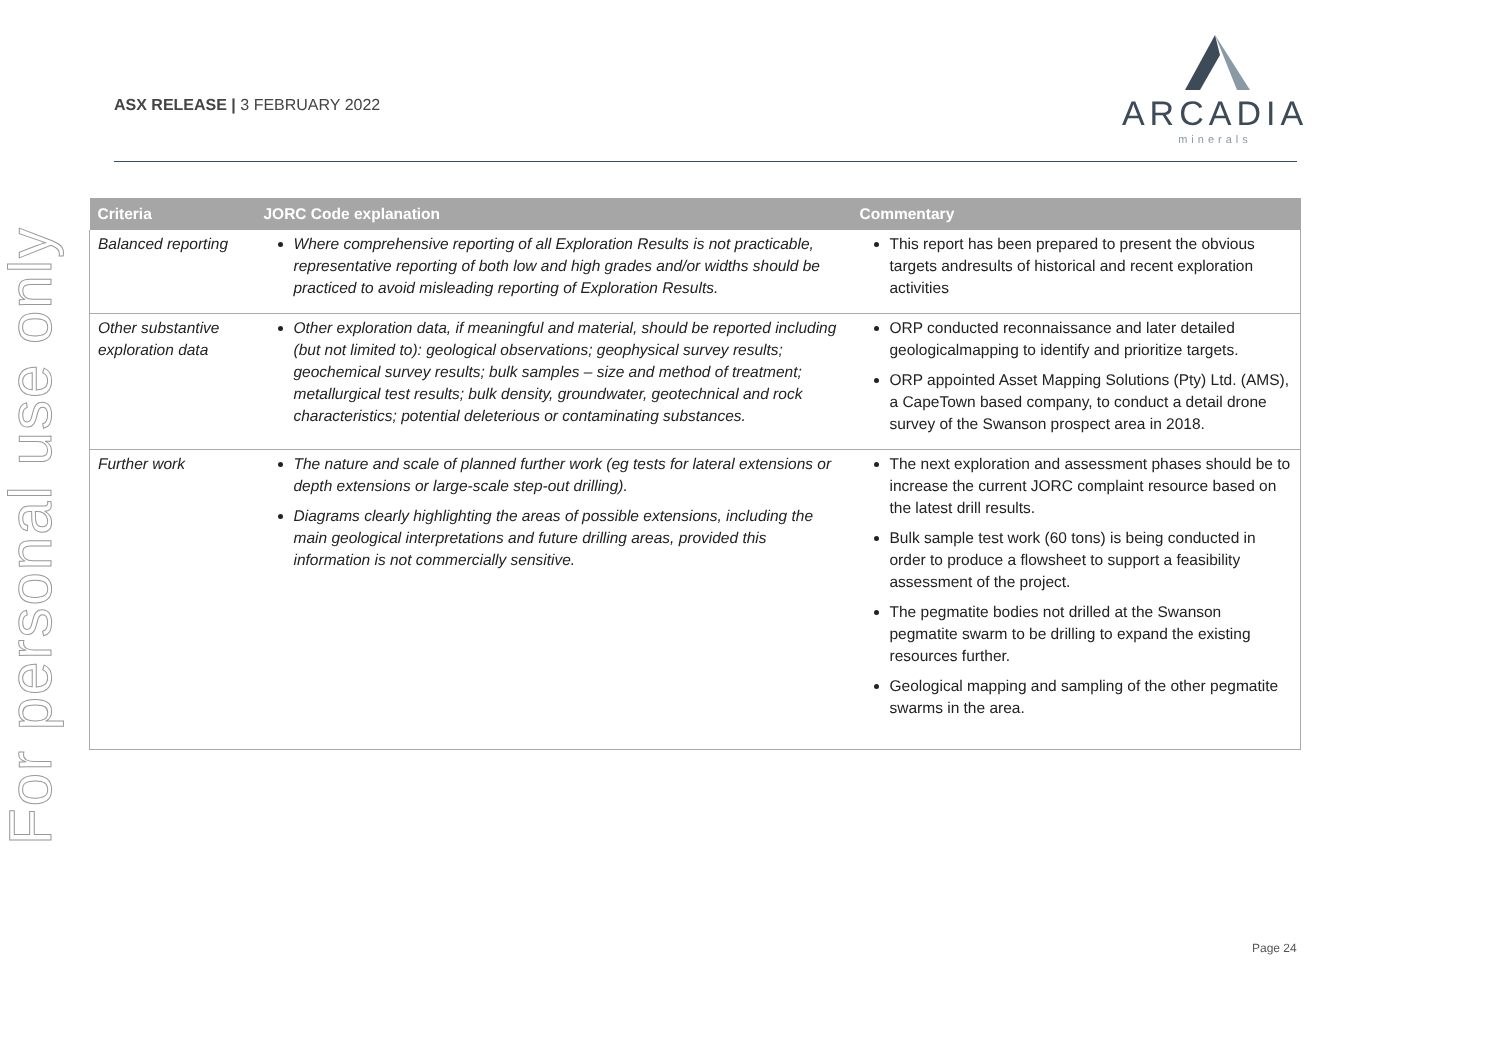For personal use only
ASX RELEASE | 3 FEBRUARY 2022
ARCADIA
minerals
| Criteria | JORC Code explanation | Commentary |
| --- | --- | --- |
| Balanced reporting | Where comprehensive reporting of all Exploration Results is not practicable, representative reporting of both low and high grades and/or widths should be practiced to avoid misleading reporting of Exploration Results. | This report has been prepared to present the obvious targets andresults of historical and recent exploration activities |
| Other substantive exploration data | Other exploration data, if meaningful and material, should be reported including (but not limited to): geological observations; geophysical survey results; geochemical survey results; bulk samples – size and method of treatment; metallurgical test results; bulk density, groundwater, geotechnical and rock characteristics; potential deleterious or contaminating substances. | ORP conducted reconnaissance and later detailed geologicalmapping to identify and prioritize targets. ORP appointed Asset Mapping Solutions (Pty) Ltd. (AMS), a CapeTown based company, to conduct a detail drone survey of the Swanson prospect area in 2018. |
| Further work | The nature and scale of planned further work (eg tests for lateral extensions or depth extensions or large-scale step-out drilling). Diagrams clearly highlighting the areas of possible extensions, including the main geological interpretations and future drilling areas, provided this information is not commercially sensitive. | The next exploration and assessment phases should be to increase the current JORC complaint resource based on the latest drill results. Bulk sample test work (60 tons) is being conducted in order to produce a flowsheet to support a feasibility assessment of the project. The pegmatite bodies not drilled at the Swanson pegmatite swarm to be drilling to expand the existing resources further. Geological mapping and sampling of the other pegmatite swarms in the area. |
Page 24